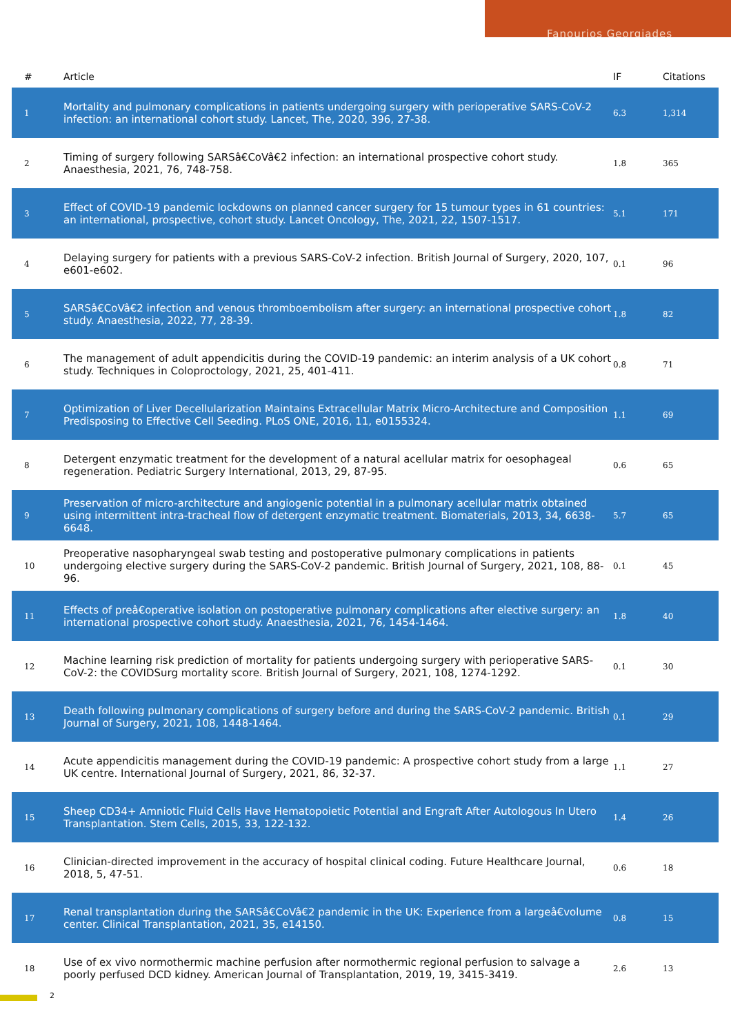Fanourios Georgiades
| # | Article | IF | Citations |
| --- | --- | --- | --- |
| 1 | Mortality and pulmonary complications in patients undergoing surgery with perioperative SARS-CoV-2 infection: an international cohort study. Lancet, The, 2020, 396, 27-38. | 6.3 | 1,314 |
| 2 | Timing of surgery following SARSâ€CoVâ€2 infection: an international prospective cohort study. Anaesthesia, 2021, 76, 748-758. | 1.8 | 365 |
| 3 | Effect of COVID-19 pandemic lockdowns on planned cancer surgery for 15 tumour types in 61 countries: an international, prospective, cohort study. Lancet Oncology, The, 2021, 22, 1507-1517. | 5.1 | 171 |
| 4 | Delaying surgery for patients with a previous SARS-CoV-2 infection. British Journal of Surgery, 2020, 107, e601-e602. | 0.1 | 96 |
| 5 | SARSâ€CoVâ€2 infection and venous thromboembolism after surgery: an international prospective cohort study. Anaesthesia, 2022, 77, 28-39. | 1.8 | 82 |
| 6 | The management of adult appendicitis during the COVID-19 pandemic: an interim analysis of a UK cohort study. Techniques in Coloproctology, 2021, 25, 401-411. | 0.8 | 71 |
| 7 | Optimization of Liver Decellularization Maintains Extracellular Matrix Micro-Architecture and Composition Predisposing to Effective Cell Seeding. PLoS ONE, 2016, 11, e0155324. | 1.1 | 69 |
| 8 | Detergent enzymatic treatment for the development of a natural acellular matrix for oesophageal regeneration. Pediatric Surgery International, 2013, 29, 87-95. | 0.6 | 65 |
| 9 | Preservation of micro-architecture and angiogenic potential in a pulmonary acellular matrix obtained using intermittent intra-tracheal flow of detergent enzymatic treatment. Biomaterials, 2013, 34, 6638-6648. | 5.7 | 65 |
| 10 | Preoperative nasopharyngeal swab testing and postoperative pulmonary complications in patients undergoing elective surgery during the SARS-CoV-2 pandemic. British Journal of Surgery, 2021, 108, 88-96. | 0.1 | 45 |
| 11 | Effects of preâ€operative isolation on postoperative pulmonary complications after elective surgery: an international prospective cohort study. Anaesthesia, 2021, 76, 1454-1464. | 1.8 | 40 |
| 12 | Machine learning risk prediction of mortality for patients undergoing surgery with perioperative SARS-CoV-2: the COVIDSurg mortality score. British Journal of Surgery, 2021, 108, 1274-1292. | 0.1 | 30 |
| 13 | Death following pulmonary complications of surgery before and during the SARS-CoV-2 pandemic. British Journal of Surgery, 2021, 108, 1448-1464. | 0.1 | 29 |
| 14 | Acute appendicitis management during the COVID-19 pandemic: A prospective cohort study from a large UK centre. International Journal of Surgery, 2021, 86, 32-37. | 1.1 | 27 |
| 15 | Sheep CD34+ Amniotic Fluid Cells Have Hematopoietic Potential and Engraft After Autologous In Utero Transplantation. Stem Cells, 2015, 33, 122-132. | 1.4 | 26 |
| 16 | Clinician-directed improvement in the accuracy of hospital clinical coding. Future Healthcare Journal, 2018, 5, 47-51. | 0.6 | 18 |
| 17 | Renal transplantation during the SARSâ€CoVâ€2 pandemic in the UK: Experience from a largeâ€volume center. Clinical Transplantation, 2021, 35, e14150. | 0.8 | 15 |
| 18 | Use of ex vivo normothermic machine perfusion after normothermic regional perfusion to salvage a poorly perfused DCD kidney. American Journal of Transplantation, 2019, 19, 3415-3419. | 2.6 | 13 |
2